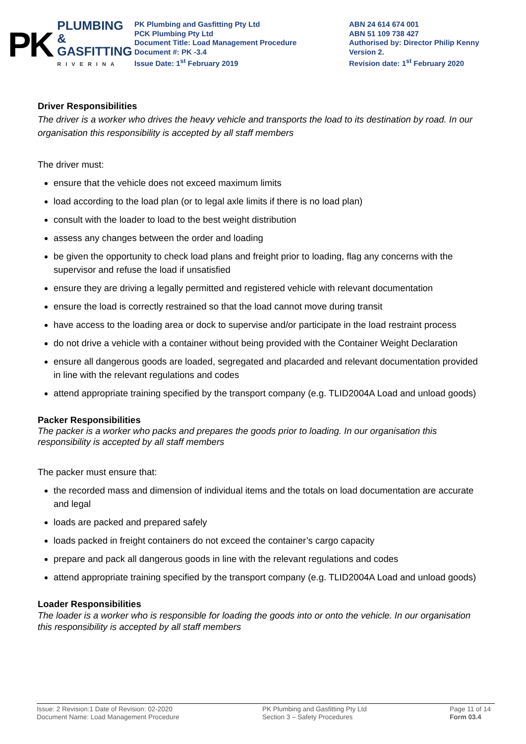PK
PLUMBING &
GASFITTING
RIVERINA
PK Plumbing and Gasfitting Pty Ltd
PCK Plumbing Pty Ltd
Document Title: Load Management Procedure
Document #: PK -3.4
Issue Date: 1<sup>st</sup> February 2019
ABN 24 614 674 001
ABN 51 109 738 427
Authorised by: Director Philip Kenny
Version 2.
Revision date: 1<sup>st</sup> February 2020
Driver Responsibilities
The driver is a worker who drives the heavy vehicle and transports the load to its destination by road. In our organisation this responsibility is accepted by all staff members
The driver must:
ensure that the vehicle does not exceed maximum limits
load according to the load plan (or to legal axle limits if there is no load plan)
consult with the loader to load to the best weight distribution
assess any changes between the order and loading
be given the opportunity to check load plans and freight prior to loading, flag any concerns with the supervisor and refuse the load if unsatisfied
ensure they are driving a legally permitted and registered vehicle with relevant documentation
ensure the load is correctly restrained so that the load cannot move during transit
have access to the loading area or dock to supervise and/or participate in the load restraint process
do not drive a vehicle with a container without being provided with the Container Weight Declaration
ensure all dangerous goods are loaded, segregated and placarded and relevant documentation provided in line with the relevant regulations and codes
attend appropriate training specified by the transport company (e.g. TLID2004A Load and unload goods)
Packer Responsibilities
The packer is a worker who packs and prepares the goods prior to loading. In our organisation this responsibility is accepted by all staff members
The packer must ensure that:
the recorded mass and dimension of individual items and the totals on load documentation are accurate and legal
loads are packed and prepared safely
loads packed in freight containers do not exceed the container’s cargo capacity
prepare and pack all dangerous goods in line with the relevant regulations and codes
attend appropriate training specified by the transport company (e.g. TLID2004A Load and unload goods)
Loader Responsibilities
The loader is a worker who is responsible for loading the goods into or onto the vehicle. In our organisation this responsibility is accepted by all staff members
Issue: 2 Revision:1 Date of Revision: 02-2020
Document Name: Load Management Procedure
PK Plumbing and Gasfitting Pty Ltd
Section 3 – Safety Procedures
Page 11 of 14
Form 03.4